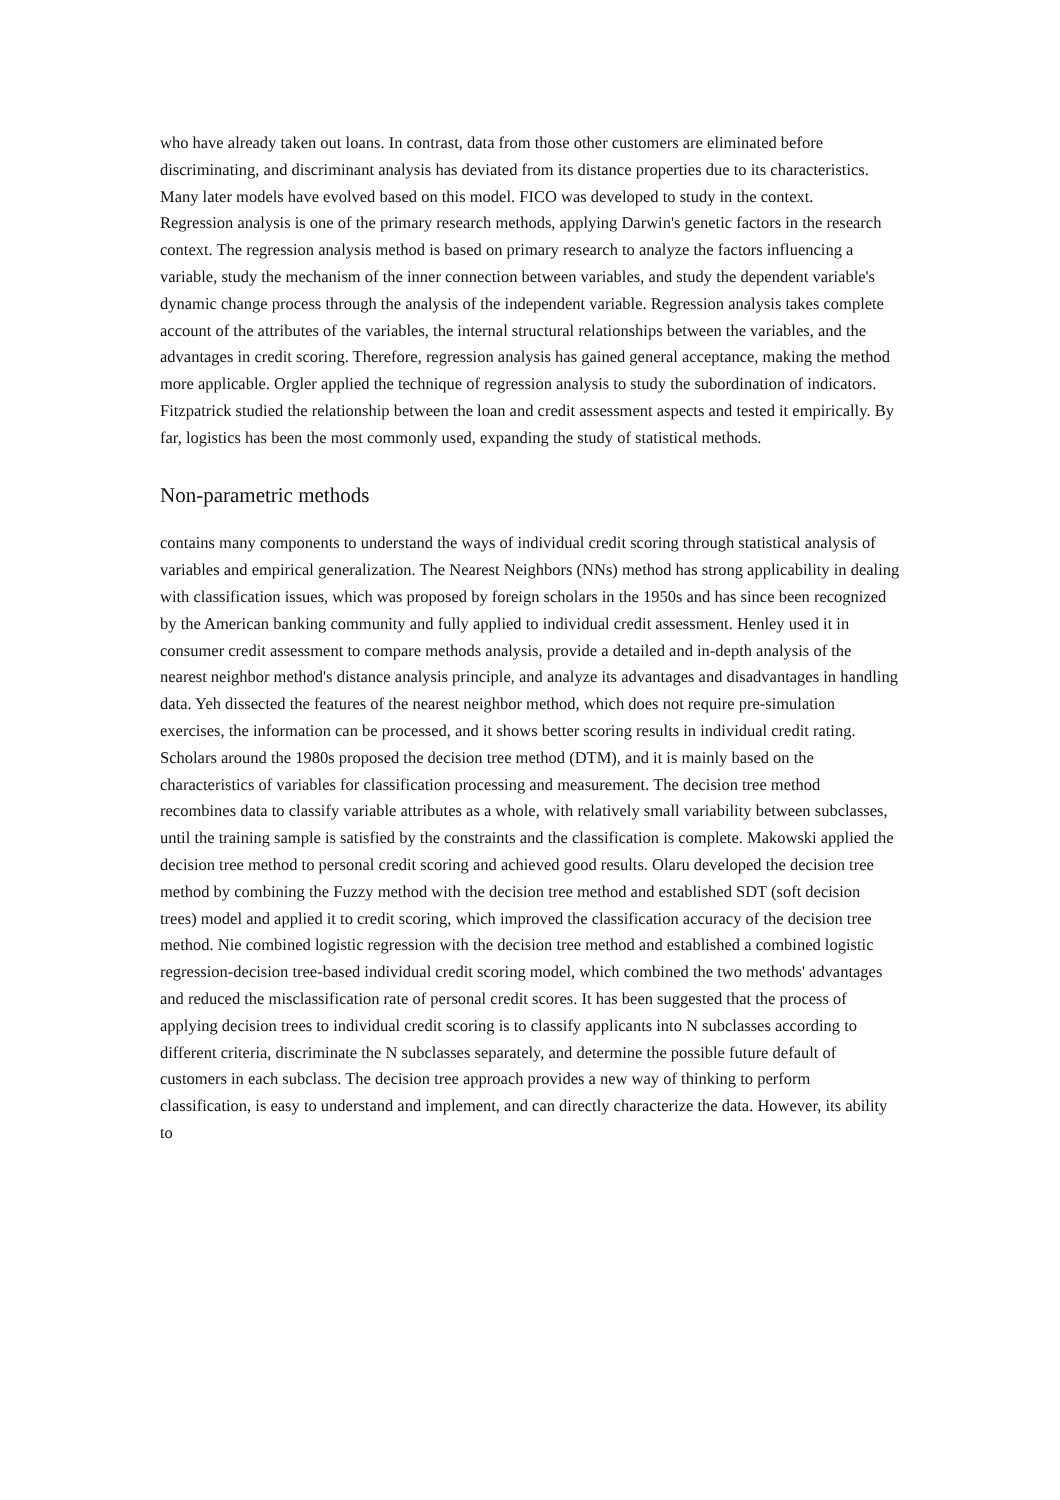who have already taken out loans. In contrast, data from those other customers are eliminated before discriminating, and discriminant analysis has deviated from its distance properties due to its characteristics. Many later models have evolved based on this model. FICO was developed to study in the context.
Regression analysis is one of the primary research methods, applying Darwin's genetic factors in the research context. The regression analysis method is based on primary research to analyze the factors influencing a variable, study the mechanism of the inner connection between variables, and study the dependent variable's dynamic change process through the analysis of the independent variable. Regression analysis takes complete account of the attributes of the variables, the internal structural relationships between the variables, and the advantages in credit scoring. Therefore, regression analysis has gained general acceptance, making the method more applicable. Orgler applied the technique of regression analysis to study the subordination of indicators. Fitzpatrick studied the relationship between the loan and credit assessment aspects and tested it empirically. By far, logistics has been the most commonly used, expanding the study of statistical methods.
Non-parametric methods
contains many components to understand the ways of individual credit scoring through statistical analysis of variables and empirical generalization. The Nearest Neighbors (NNs) method has strong applicability in dealing with classification issues, which was proposed by foreign scholars in the 1950s and has since been recognized by the American banking community and fully applied to individual credit assessment. Henley used it in consumer credit assessment to compare methods analysis, provide a detailed and in-depth analysis of the nearest neighbor method's distance analysis principle, and analyze its advantages and disadvantages in handling data. Yeh dissected the features of the nearest neighbor method, which does not require pre-simulation exercises, the information can be processed, and it shows better scoring results in individual credit rating.
Scholars around the 1980s proposed the decision tree method (DTM), and it is mainly based on the characteristics of variables for classification processing and measurement. The decision tree method recombines data to classify variable attributes as a whole, with relatively small variability between subclasses, until the training sample is satisfied by the constraints and the classification is complete. Makowski applied the decision tree method to personal credit scoring and achieved good results. Olaru developed the decision tree method by combining the Fuzzy method with the decision tree method and established SDT (soft decision trees) model and applied it to credit scoring, which improved the classification accuracy of the decision tree method. Nie combined logistic regression with the decision tree method and established a combined logistic regression-decision tree-based individual credit scoring model, which combined the two methods' advantages and reduced the misclassification rate of personal credit scores. It has been suggested that the process of applying decision trees to individual credit scoring is to classify applicants into N subclasses according to different criteria, discriminate the N subclasses separately, and determine the possible future default of customers in each subclass. The decision tree approach provides a new way of thinking to perform classification, is easy to understand and implement, and can directly characterize the data. However, its ability to